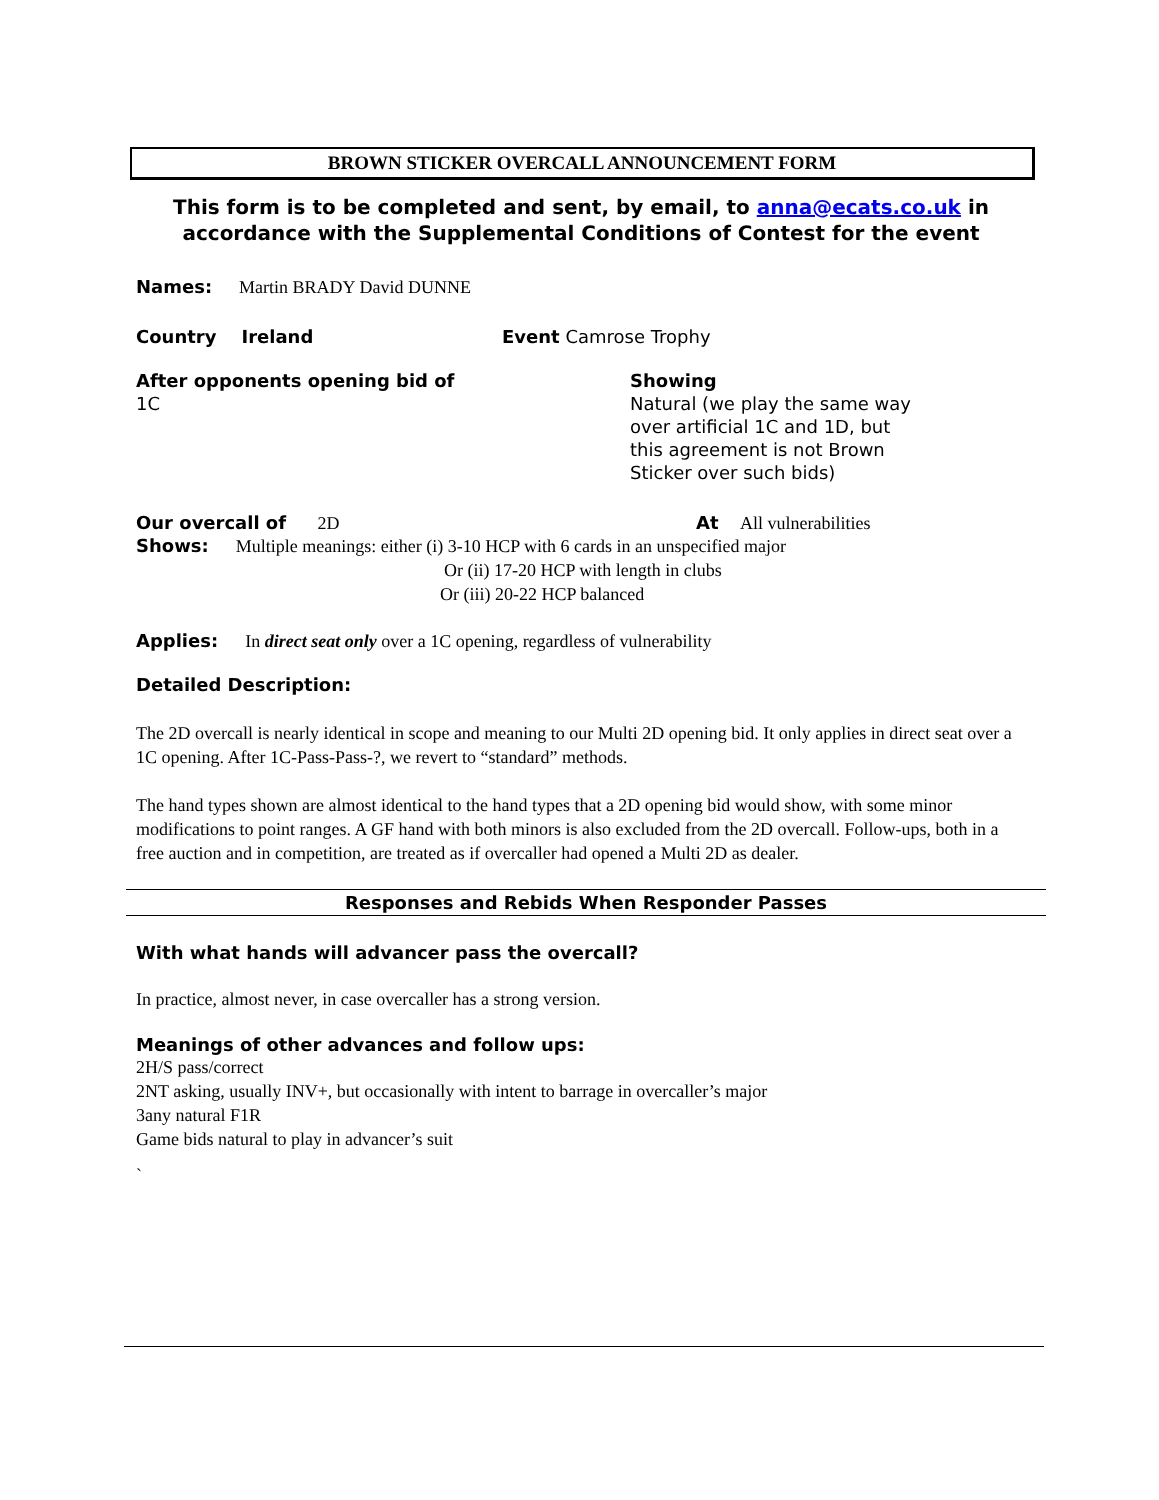BROWN STICKER OVERCALL ANNOUNCEMENT FORM
This form is to be completed and sent, by email, to anna@ecats.co.uk in accordance with the Supplemental Conditions of Contest for the event
Names: Martin BRADY David DUNNE
Country Ireland Event Camrose Trophy
After opponents opening bid of
1C
Showing
Natural (we play the same way
over artificial 1C and 1D, but
this agreement is not Brown
Sticker over such bids)
Our overcall of 2D At All vulnerabilities
Shows: Multiple meanings: either (i) 3-10 HCP with 6 cards in an unspecified major
Or (ii) 17-20 HCP with length in clubs
Or (iii) 20-22 HCP balanced
Applies: In direct seat only over a 1C opening, regardless of vulnerability
Detailed Description:
The 2D overcall is nearly identical in scope and meaning to our Multi 2D opening bid. It only applies in direct seat over a 1C opening. After 1C-Pass-Pass-?, we revert to “standard” methods.
The hand types shown are almost identical to the hand types that a 2D opening bid would show, with some minor modifications to point ranges. A GF hand with both minors is also excluded from the 2D overcall. Follow-ups, both in a free auction and in competition, are treated as if overcaller had opened a Multi 2D as dealer.
Responses and Rebids When Responder Passes
With what hands will advancer pass the overcall?
In practice, almost never, in case overcaller has a strong version.
Meanings of other advances and follow ups:
2H/S pass/correct
2NT asking, usually INV+, but occasionally with intent to barrage in overcaller’s major
3any natural F1R
Game bids natural to play in advancer’s suit
`